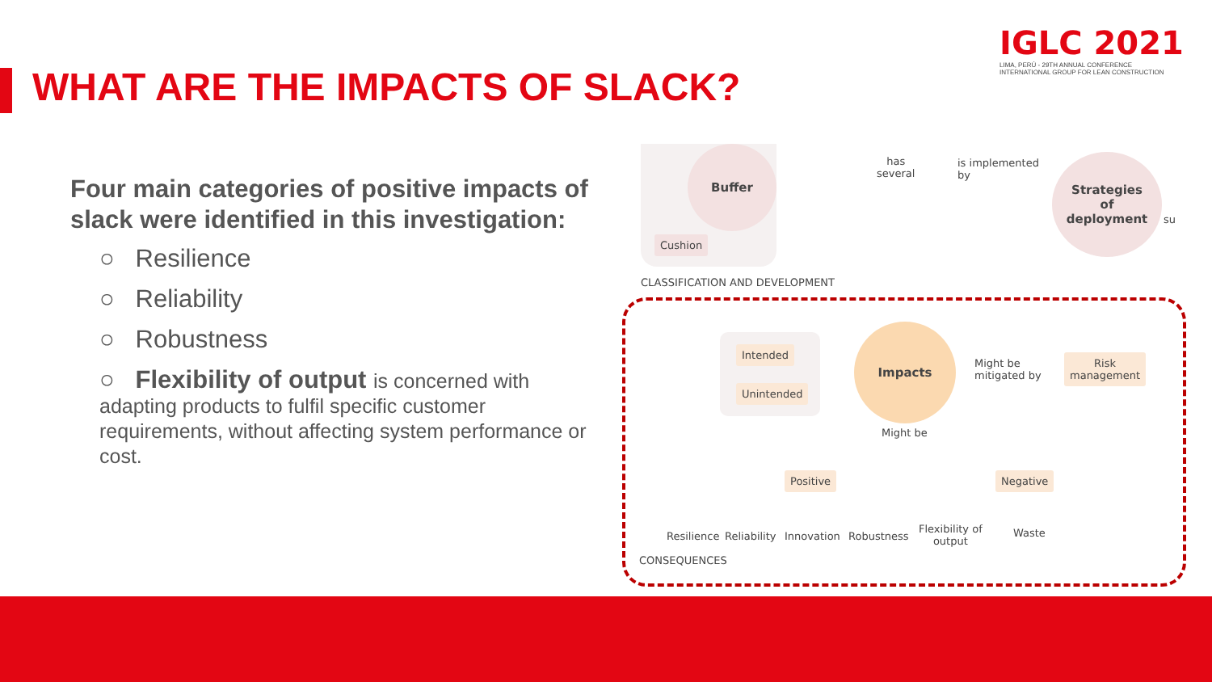WHAT ARE THE IMPACTS OF SLACK?
IGLC 2021
LIMA, PERÚ - 29TH ANNUAL CONFERENCE
INTERNATIONAL GROUP FOR LEAN CONSTRUCTION
Four main categories of positive impacts of slack were identified in this investigation:
○ Resilience
○ Reliability
○ Robustness
○ Flexibility of output is concerned with adapting products to fulfil specific customer requirements, without affecting system performance or cost.
Buffer
Cushion
has
several
is implemented
by
Strategies
of
deployment
su
CLASSIFICATION AND DEVELOPMENT
Intended
Unintended
Impacts
Might be
mitigated by
Risk
management
Might be
Positive Negative
Resilience Reliability Innovation Robustness
Flexibility of
output
Waste
CONSEQUENCES